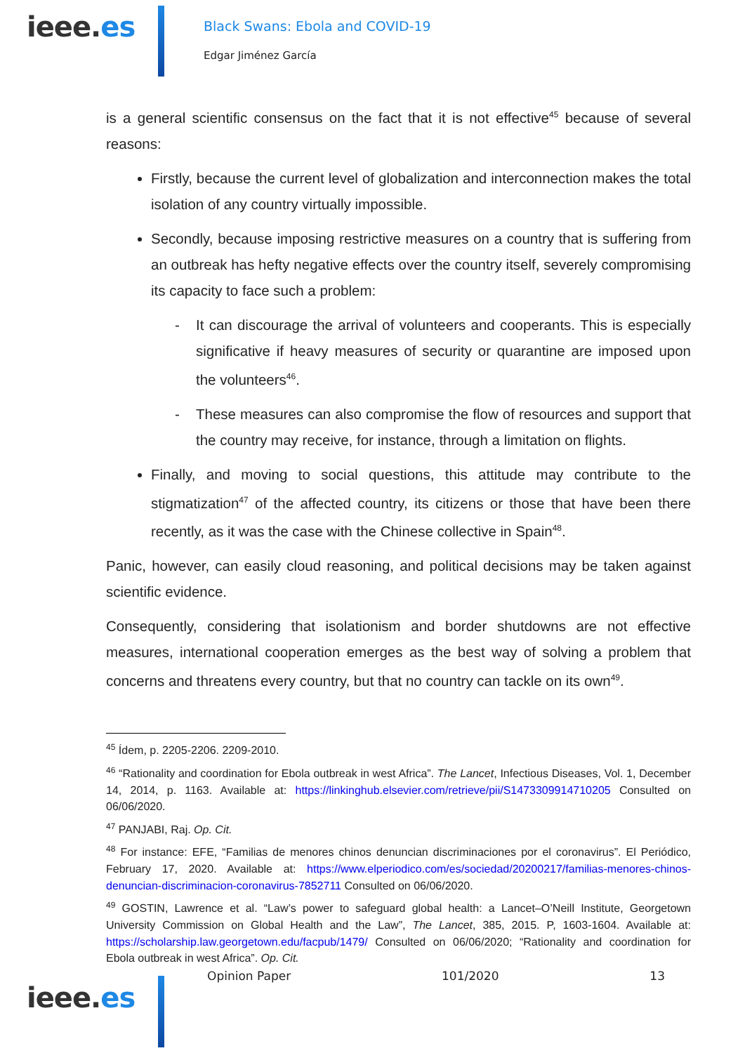ieee.es
Black Swans: Ebola and COVID-19
Edgar Jiménez García
is a general scientific consensus on the fact that it is not effective<sup>45</sup> because of several reasons:
Firstly, because the current level of globalization and interconnection makes the total isolation of any country virtually impossible.
Secondly, because imposing restrictive measures on a country that is suffering from an outbreak has hefty negative effects over the country itself, severely compromising its capacity to face such a problem:
- It can discourage the arrival of volunteers and cooperants. This is especially significative if heavy measures of security or quarantine are imposed upon the volunteers<sup>46</sup>.
- These measures can also compromise the flow of resources and support that the country may receive, for instance, through a limitation on flights.
Finally, and moving to social questions, this attitude may contribute to the stigmatization<sup>47</sup> of the affected country, its citizens or those that have been there recently, as it was the case with the Chinese collective in Spain<sup>48</sup>.
Panic, however, can easily cloud reasoning, and political decisions may be taken against scientific evidence.
Consequently, considering that isolationism and border shutdowns are not effective measures, international cooperation emerges as the best way of solving a problem that concerns and threatens every country, but that no country can tackle on its own<sup>49</sup>.
<sup>45</sup> Ídem, p. 2205-2206. 2209-2010.
<sup>46</sup> “Rationality and coordination for Ebola outbreak in west Africa”. The Lancet, Infectious Diseases, Vol. 1, December 14, 2014, p. 1163. Available at: https://linkinghub.elsevier.com/retrieve/pii/S1473309914710205 Consulted on 06/06/2020.
<sup>47</sup> PANJABI, Raj. Op. Cit.
<sup>48</sup> For instance: EFE, “Familias de menores chinos denuncian discriminaciones por el coronavirus”. El Periódico, February 17, 2020. Available at: https://www.elperiodico.com/es/sociedad/20200217/familias-menores-chinos-denuncian-discriminacion-coronavirus-7852711 Consulted on 06/06/2020.
<sup>49</sup> GOSTIN, Lawrence et al. “Law’s power to safeguard global health: a Lancet–O’Neill Institute, Georgetown University Commission on Global Health and the Law”, The Lancet, 385, 2015. P, 1603-1604. Available at: https://scholarship.law.georgetown.edu/facpub/1479/ Consulted on 06/06/2020; “Rationality and coordination for Ebola outbreak in west Africa”. Op. Cit.
ieee.es
Opinion Paper 101/2020 13